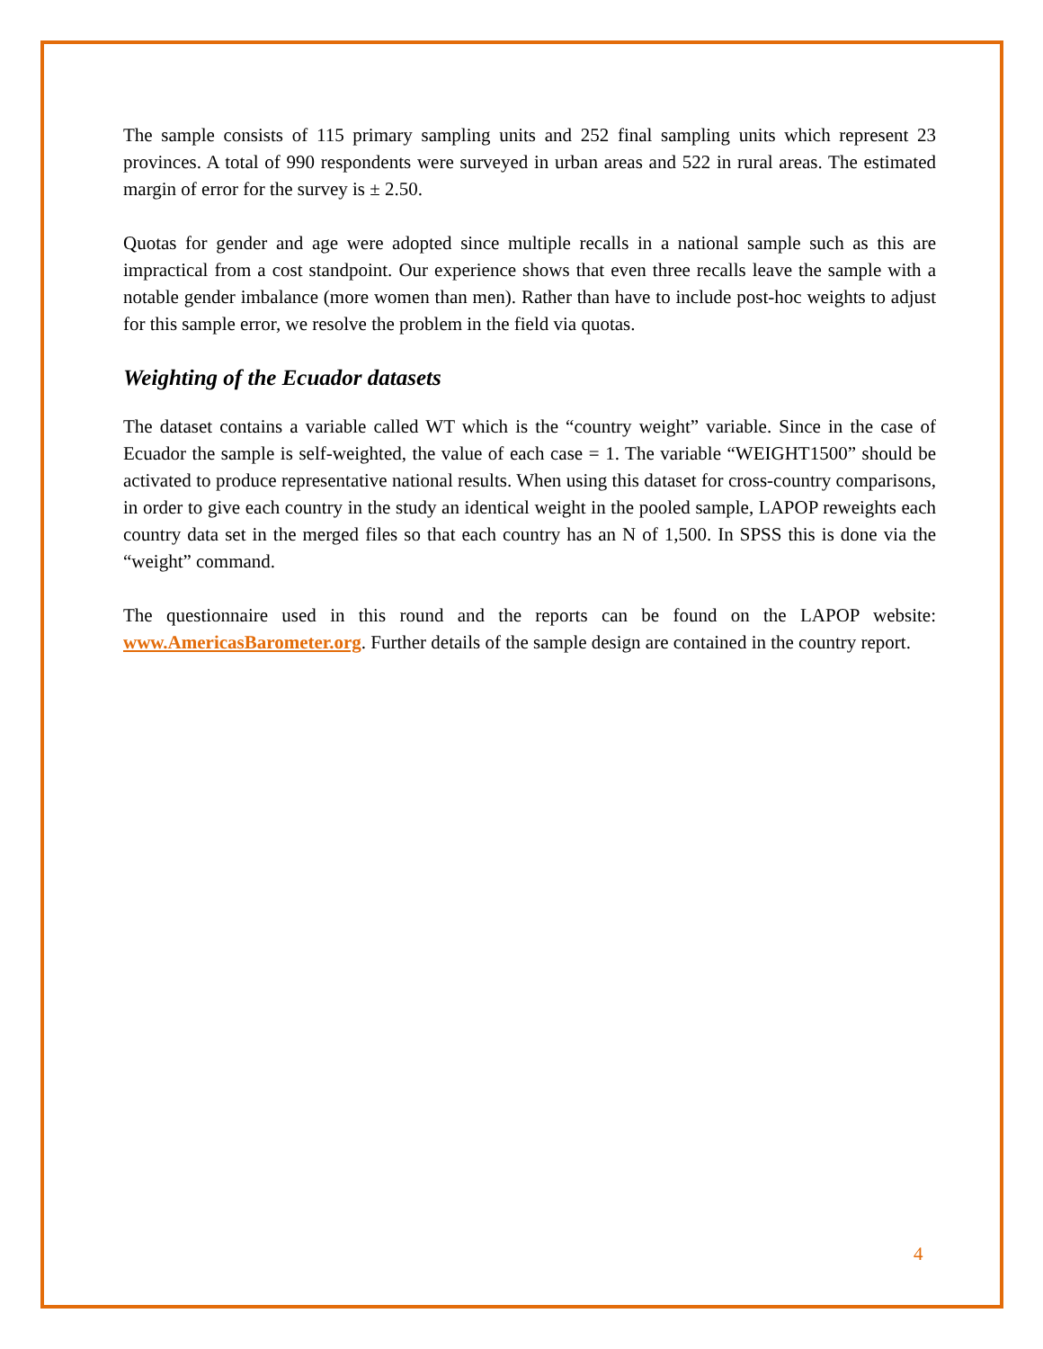The sample consists of 115 primary sampling units and 252 final sampling units which represent 23 provinces. A total of 990 respondents were surveyed in urban areas and 522 in rural areas. The estimated margin of error for the survey is ± 2.50.
Quotas for gender and age were adopted since multiple recalls in a national sample such as this are impractical from a cost standpoint. Our experience shows that even three recalls leave the sample with a notable gender imbalance (more women than men). Rather than have to include post-hoc weights to adjust for this sample error, we resolve the problem in the field via quotas.
Weighting of the Ecuador datasets
The dataset contains a variable called WT which is the “country weight” variable. Since in the case of Ecuador the sample is self-weighted, the value of each case = 1. The variable “WEIGHT1500” should be activated to produce representative national results. When using this dataset for cross-country comparisons, in order to give each country in the study an identical weight in the pooled sample, LAPOP reweights each country data set in the merged files so that each country has an N of 1,500. In SPSS this is done via the “weight” command.
The questionnaire used in this round and the reports can be found on the LAPOP website: www.AmericasBarometer.org. Further details of the sample design are contained in the country report.
4